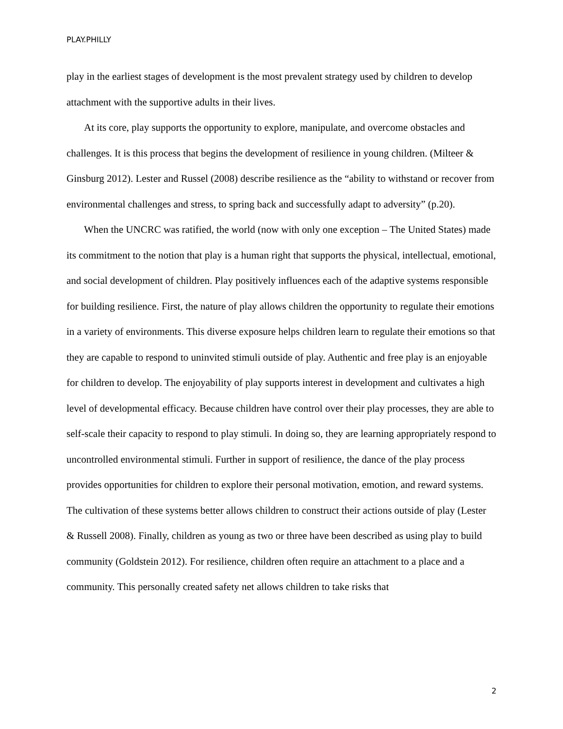PLAY.PHILLY
play in the earliest stages of development is the most prevalent strategy used by children to develop attachment with the supportive adults in their lives.
At its core, play supports the opportunity to explore, manipulate, and overcome obstacles and challenges. It is this process that begins the development of resilience in young children. (Milteer & Ginsburg 2012). Lester and Russel (2008) describe resilience as the “ability to withstand or recover from environmental challenges and stress, to spring back and successfully adapt to adversity” (p.20).
When the UNCRC was ratified, the world (now with only one exception – The United States) made its commitment to the notion that play is a human right that supports the physical, intellectual, emotional, and social development of children. Play positively influences each of the adaptive systems responsible for building resilience. First, the nature of play allows children the opportunity to regulate their emotions in a variety of environments. This diverse exposure helps children learn to regulate their emotions so that they are capable to respond to uninvited stimuli outside of play. Authentic and free play is an enjoyable for children to develop. The enjoyability of play supports interest in development and cultivates a high level of developmental efficacy. Because children have control over their play processes, they are able to self-scale their capacity to respond to play stimuli. In doing so, they are learning appropriately respond to uncontrolled environmental stimuli. Further in support of resilience, the dance of the play process provides opportunities for children to explore their personal motivation, emotion, and reward systems. The cultivation of these systems better allows children to construct their actions outside of play (Lester & Russell 2008). Finally, children as young as two or three have been described as using play to build community (Goldstein 2012). For resilience, children often require an attachment to a place and a community. This personally created safety net allows children to take risks that
2